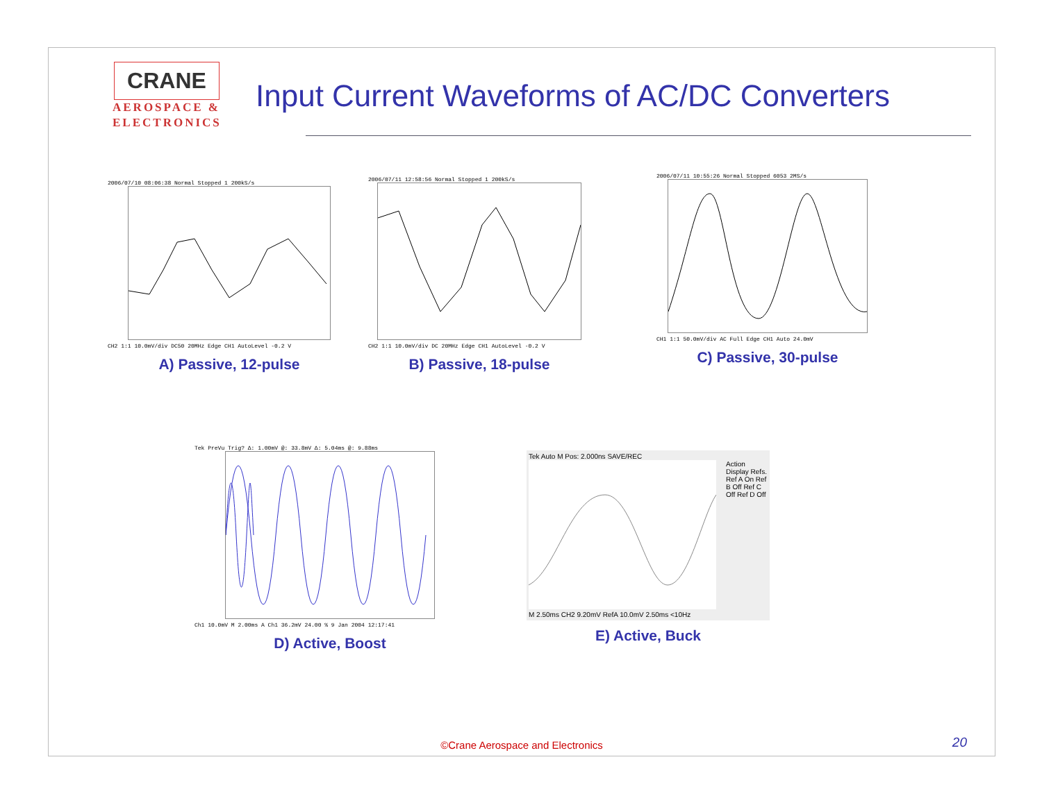CRANE
AEROSPACE &
ELECTRONICS
Input Current Waveforms of AC/DC Converters
2006/07/10 08:06:38 Normal Stopped 1 200kS/s
CH2 1:1 10.0mV/div DC50 20MHz Edge CH1 AutoLevel -0.2 V
A) Passive, 12-pulse
2006/07/11 12:58:56 Normal Stopped 1 200kS/s
CH2 1:1 10.0mV/div DC 20MHz Edge CH1 AutoLevel -0.2 V
B) Passive, 18-pulse
2006/07/11 10:55:26 Normal Stopped 6053 2MS/s
CH1 1:1 50.0mV/div AC Full Edge CH1 Auto 24.0mV
C) Passive, 30-pulse
Tek PreVu Trig? Δ: 1.00mV @: 33.8mV Δ: 5.04ms @: 9.88ms
Ch1 10.0mV M 2.00ms A Ch1 36.2mV 24.00 % 9 Jan 2004 12:17:41
D) Active, Boost
Tek Auto M Pos: 2.000ns SAVE/REC
Action Display Refs. Ref A On Ref B Off Ref C Off Ref D Off
M 2.50ms CH2 9.20mV RefA 10.0mV 2.50ms <10Hz
E) Active, Buck
©Crane Aerospace and Electronics
20